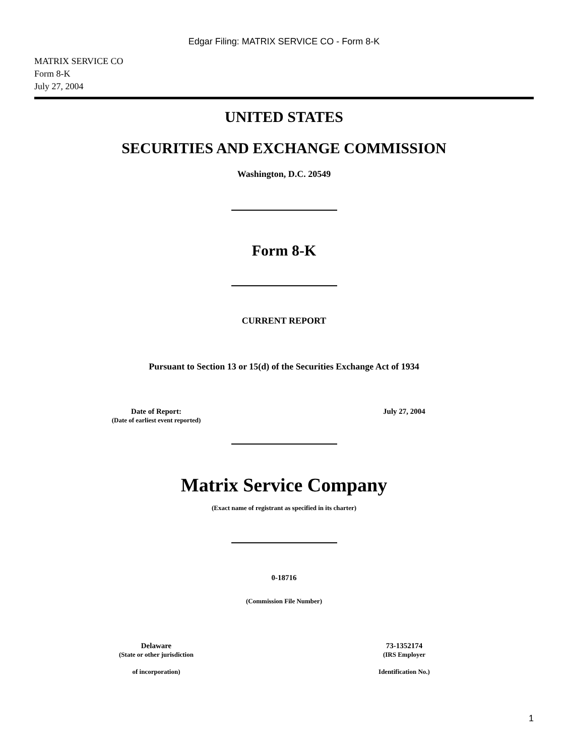Edgar Filing: MATRIX SERVICE CO - Form 8-K
MATRIX SERVICE CO
Form 8-K
July 27, 2004
UNITED STATES
SECURITIES AND EXCHANGE COMMISSION
Washington, D.C. 20549
Form 8-K
CURRENT REPORT
Pursuant to Section 13 or 15(d) of the Securities Exchange Act of 1934
Date of Report:
(Date of earliest event reported)
July 27, 2004
Matrix Service Company
(Exact name of registrant as specified in its charter)
0-18716
(Commission File Number)
Delaware
(State or other jurisdiction
of incorporation)
73-1352174
(IRS Employer
Identification No.)
1